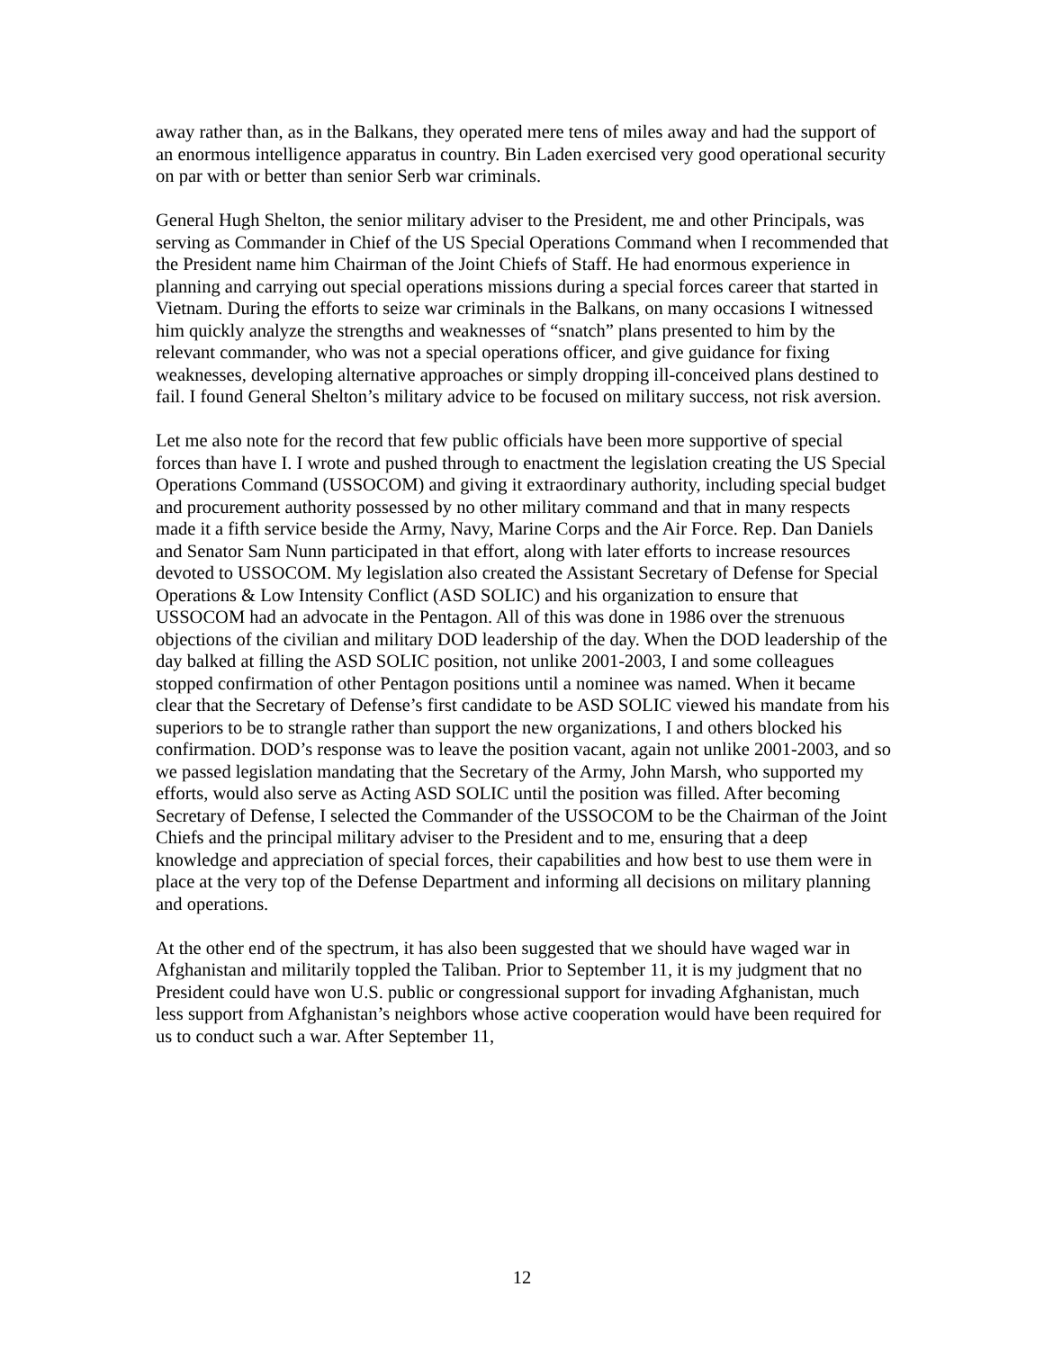away rather than, as in the Balkans, they operated mere tens of miles away and had the support of an enormous intelligence apparatus in country. Bin Laden exercised very good operational security on par with or better than senior Serb war criminals.
General Hugh Shelton, the senior military adviser to the President, me and other Principals, was serving as Commander in Chief of the US Special Operations Command when I recommended that the President name him Chairman of the Joint Chiefs of Staff. He had enormous experience in planning and carrying out special operations missions during a special forces career that started in Vietnam. During the efforts to seize war criminals in the Balkans, on many occasions I witnessed him quickly analyze the strengths and weaknesses of “snatch” plans presented to him by the relevant commander, who was not a special operations officer, and give guidance for fixing weaknesses, developing alternative approaches or simply dropping ill-conceived plans destined to fail. I found General Shelton’s military advice to be focused on military success, not risk aversion.
Let me also note for the record that few public officials have been more supportive of special forces than have I. I wrote and pushed through to enactment the legislation creating the US Special Operations Command (USSOCOM) and giving it extraordinary authority, including special budget and procurement authority possessed by no other military command and that in many respects made it a fifth service beside the Army, Navy, Marine Corps and the Air Force. Rep. Dan Daniels and Senator Sam Nunn participated in that effort, along with later efforts to increase resources devoted to USSOCOM. My legislation also created the Assistant Secretary of Defense for Special Operations & Low Intensity Conflict (ASD SOLIC) and his organization to ensure that USSOCOM had an advocate in the Pentagon. All of this was done in 1986 over the strenuous objections of the civilian and military DOD leadership of the day. When the DOD leadership of the day balked at filling the ASD SOLIC position, not unlike 2001-2003, I and some colleagues stopped confirmation of other Pentagon positions until a nominee was named. When it became clear that the Secretary of Defense’s first candidate to be ASD SOLIC viewed his mandate from his superiors to be to strangle rather than support the new organizations, I and others blocked his confirmation. DOD’s response was to leave the position vacant, again not unlike 2001-2003, and so we passed legislation mandating that the Secretary of the Army, John Marsh, who supported my efforts, would also serve as Acting ASD SOLIC until the position was filled. After becoming Secretary of Defense, I selected the Commander of the USSOCOM to be the Chairman of the Joint Chiefs and the principal military adviser to the President and to me, ensuring that a deep knowledge and appreciation of special forces, their capabilities and how best to use them were in place at the very top of the Defense Department and informing all decisions on military planning and operations.
At the other end of the spectrum, it has also been suggested that we should have waged war in Afghanistan and militarily toppled the Taliban. Prior to September 11, it is my judgment that no President could have won U.S. public or congressional support for invading Afghanistan, much less support from Afghanistan’s neighbors whose active cooperation would have been required for us to conduct such a war. After September 11,
12